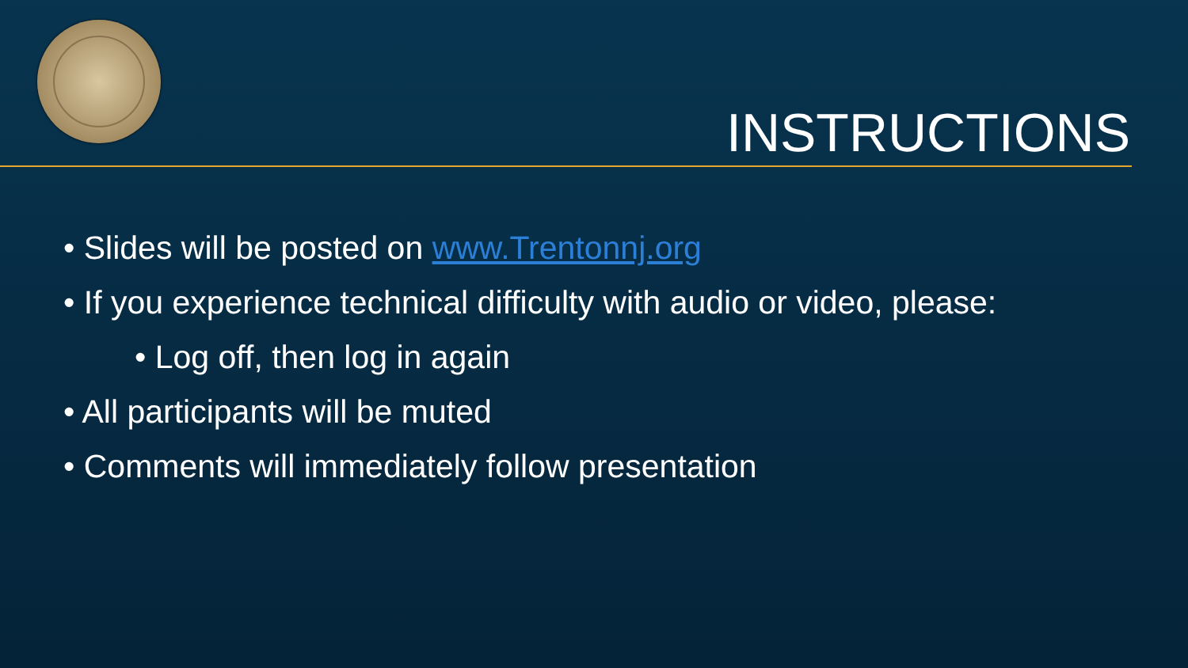INSTRUCTIONS
• Slides will be posted on www.Trentonnj.org
• If you experience technical difficulty with audio or video, please:
• Log off, then log in again
• All participants will be muted
• Comments will immediately follow presentation